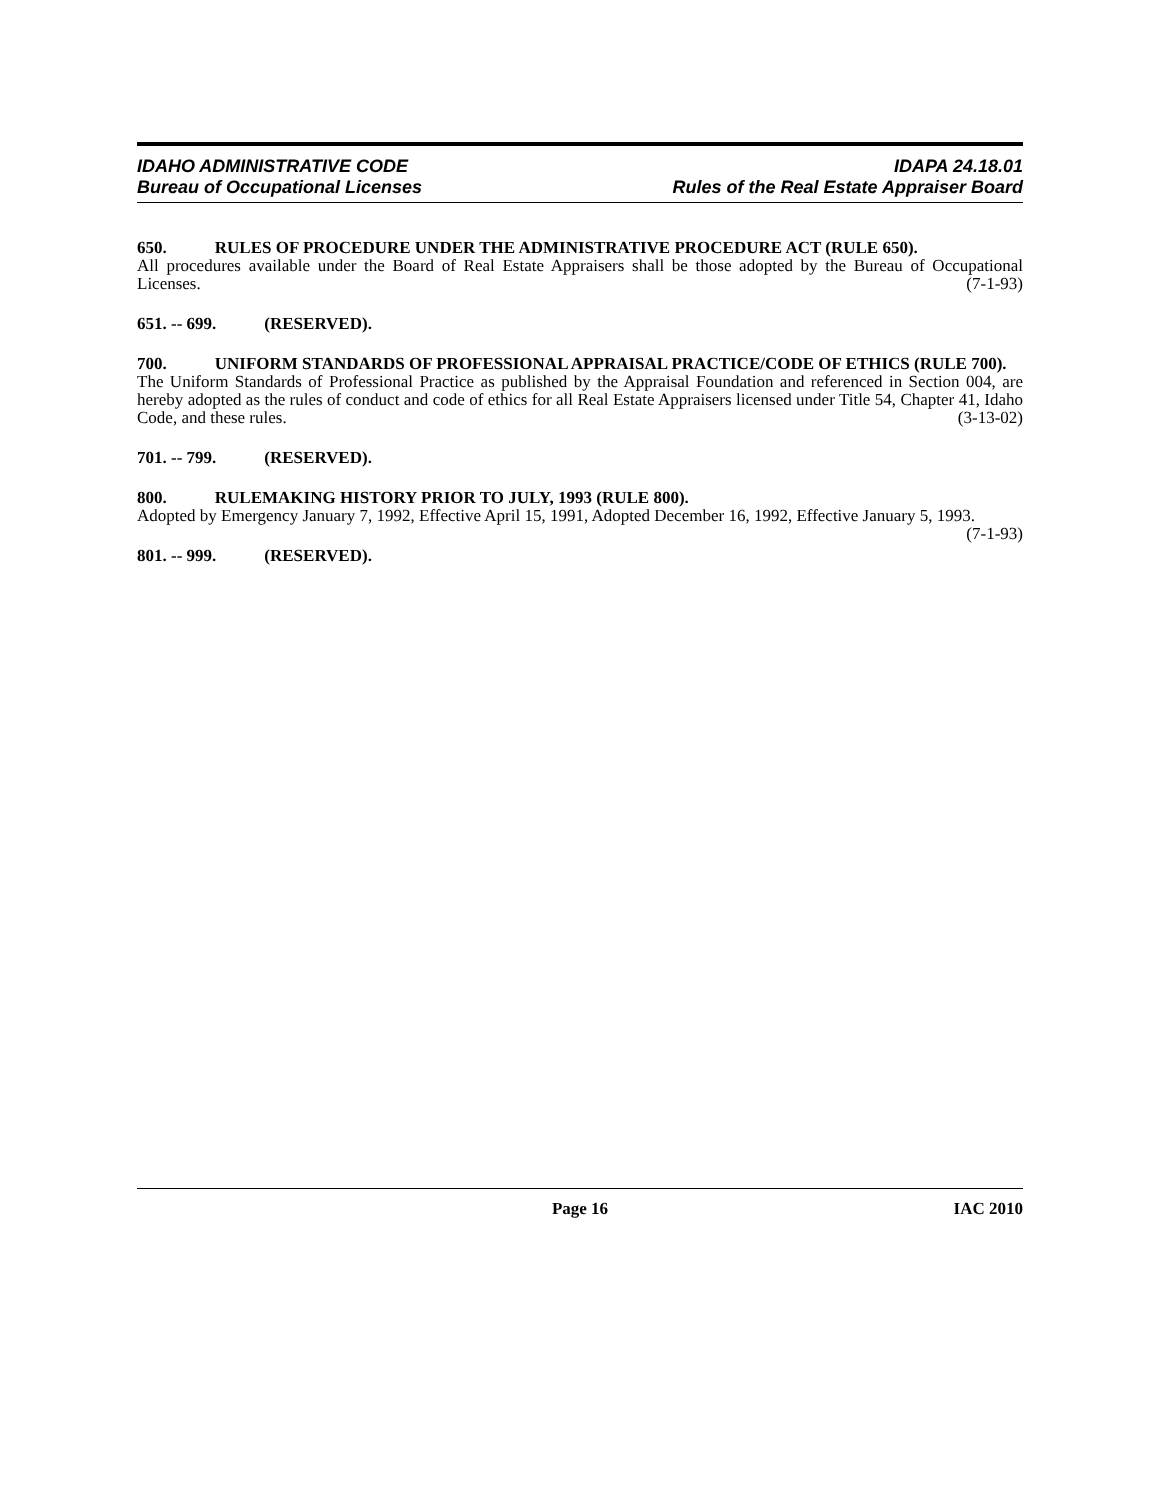IDAHO ADMINISTRATIVE CODE
Bureau of Occupational Licenses
IDAPA 24.18.01
Rules of the Real Estate Appraiser Board
650. RULES OF PROCEDURE UNDER THE ADMINISTRATIVE PROCEDURE ACT (RULE 650).
All procedures available under the Board of Real Estate Appraisers shall be those adopted by the Bureau of Occupational Licenses. (7-1-93)
651. -- 699. (RESERVED).
700. UNIFORM STANDARDS OF PROFESSIONAL APPRAISAL PRACTICE/CODE OF ETHICS (RULE 700).
The Uniform Standards of Professional Practice as published by the Appraisal Foundation and referenced in Section 004, are hereby adopted as the rules of conduct and code of ethics for all Real Estate Appraisers licensed under Title 54, Chapter 41, Idaho Code, and these rules. (3-13-02)
701. -- 799. (RESERVED).
800. RULEMAKING HISTORY PRIOR TO JULY, 1993 (RULE 800).
Adopted by Emergency January 7, 1992, Effective April 15, 1991, Adopted December 16, 1992, Effective January 5, 1993. (7-1-93)
801. -- 999. (RESERVED).
Page 16 IAC 2010